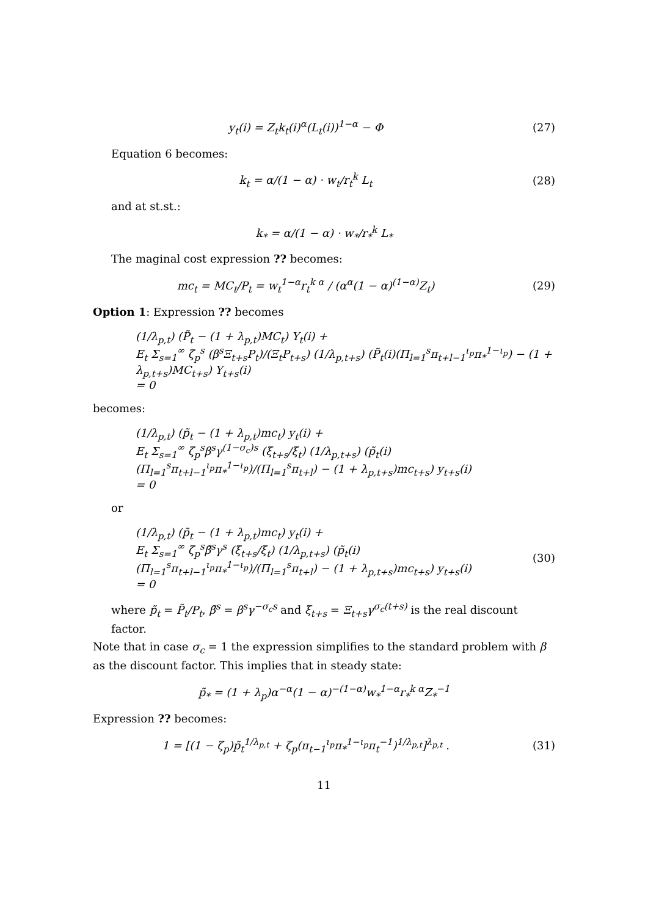y<sub>t</sub>(i) = Z<sub>t</sub>k<sub>t</sub>(i)<sup>α</sup>(L<sub>t</sub>(i))<sup>1−α</sup> − Φ (27)
Equation 6 becomes:
k<sub>t</sub> = α/(1 − α) · w<sub>t</sub>/r<sub>t</sub><sup>k</sup> L<sub>t</sub> (28)
and at st.st.:
k<sub>*</sub> = α/(1 − α) · w<sub>*</sub>/r<sub>*</sub><sup>k</sup> L<sub>*</sub>
The maginal cost expression ?? becomes:
mc<sub>t</sub> = MC<sub>t</sub>/P<sub>t</sub> = w<sub>t</sub><sup>1−α</sup>r<sub>t</sub><sup>k α</sup> / (α<sup>α</sup>(1 − α)<sup>(1−α)</sup>Z<sub>t</sub>)
(29)
Option 1: Expression ?? becomes
(1/λ<sub>p,t</sub>) (P̃<sub>t</sub> − (1 + λ<sub>p,t</sub>)MC<sub>t</sub>) Y<sub>t</sub>(i) +
E<sub>t</sub> Σ<sub>s=1</sub><sup>∞</sup> ζ<sub>p</sub><sup>s</sup> (β<sup>s</sup>Ξ<sub>t+s</sub>P<sub>t</sub>)/(Ξ<sub>t</sub>P<sub>t+s</sub>) (1/λ<sub>p,t+s</sub>) (P̃<sub>t</sub>(i)(Π<sub>l=1</sub><sup>s</sup>π<sub>t+l−1</sub><sup>ι<sub>p</sub></sup>π<sub>*</sub><sup>1−ι<sub>p</sub></sup>) − (1 + λ<sub>p,t+s</sub>)MC<sub>t+s</sub>) Y<sub>t+s</sub>(i)
= 0
becomes:
(1/λ<sub>p,t</sub>) (p̃<sub>t</sub> − (1 + λ<sub>p,t</sub>)mc<sub>t</sub>) y<sub>t</sub>(i) +
E<sub>t</sub> Σ<sub>s=1</sub><sup>∞</sup> ζ<sub>p</sub><sup>s</sup>β<sup>s</sup>γ<sup>(1−σ<sub>c</sub>)s</sup> (ξ<sub>t+s</sub>/ξ<sub>t</sub>) (1/λ<sub>p,t+s</sub>) (p̃<sub>t</sub>(i) (Π<sub>l=1</sub><sup>s</sup>π<sub>t+l−1</sub><sup>ι<sub>p</sub></sup>π<sub>*</sub><sup>1−ι<sub>p</sub></sup>)/(Π<sub>l=1</sub><sup>s</sup>π<sub>t+l</sub>) − (1 + λ<sub>p,t+s</sub>)mc<sub>t+s</sub>) y<sub>t+s</sub>(i)
= 0
or
(1/λ<sub>p,t</sub>) (p̃<sub>t</sub> − (1 + λ<sub>p,t</sub>)mc<sub>t</sub>) y<sub>t</sub>(i) +
E<sub>t</sub> Σ<sub>s=1</sub><sup>∞</sup> ζ<sub>p</sub><sup>s</sup>β̄<sup>s</sup>γ<sup>s</sup> (ξ<sub>t+s</sub>/ξ<sub>t</sub>) (1/λ<sub>p,t+s</sub>) (p̃<sub>t</sub>(i) (Π<sub>l=1</sub><sup>s</sup>π<sub>t+l−1</sub><sup>ι<sub>p</sub></sup>π<sub>*</sub><sup>1−ι<sub>p</sub></sup>)/(Π<sub>l=1</sub><sup>s</sup>π<sub>t+l</sub>) − (1 + λ<sub>p,t+s</sub>)mc<sub>t+s</sub>) y<sub>t+s</sub>(i)
= 0
(30)
where p̃<sub>t</sub> = P̃<sub>t</sub>/P<sub>t</sub>, β̄<sup>s</sup> = β<sup>s</sup>γ<sup>−σ<sub>c</sub>s</sup> and ξ<sub>t+s</sub> = Ξ<sub>t+s</sub>γ<sup>σ<sub>c</sub>(t+s)</sup> is the real discount factor.
Note that in case σ<sub>c</sub> = 1 the expression simplifies to the standard problem with β as the discount factor. This implies that in steady state:
p̃<sub>*</sub> = (1 + λ<sub>p</sub>)α<sup>−α</sup>(1 − α)<sup>−(1−α)</sup>w<sub>*</sub><sup>1−α</sup>r<sub>*</sub><sup>k α</sup>Z<sub>*</sub><sup>−1</sup>
Expression ?? becomes:
1 = [(1 − ζ<sub>p</sub>)p̃<sub>t</sub><sup>1/λ<sub>p,t</sub></sup> + ζ<sub>p</sub>(π<sub>t−1</sub><sup>ι<sub>p</sub></sup>π<sub>*</sub><sup>1−ι<sub>p</sub></sup>π<sub>t</sub><sup>−1</sup>)<sup>1/λ<sub>p,t</sub></sup>]<sup>λ<sub>p,t</sub></sup> .
(31)
11